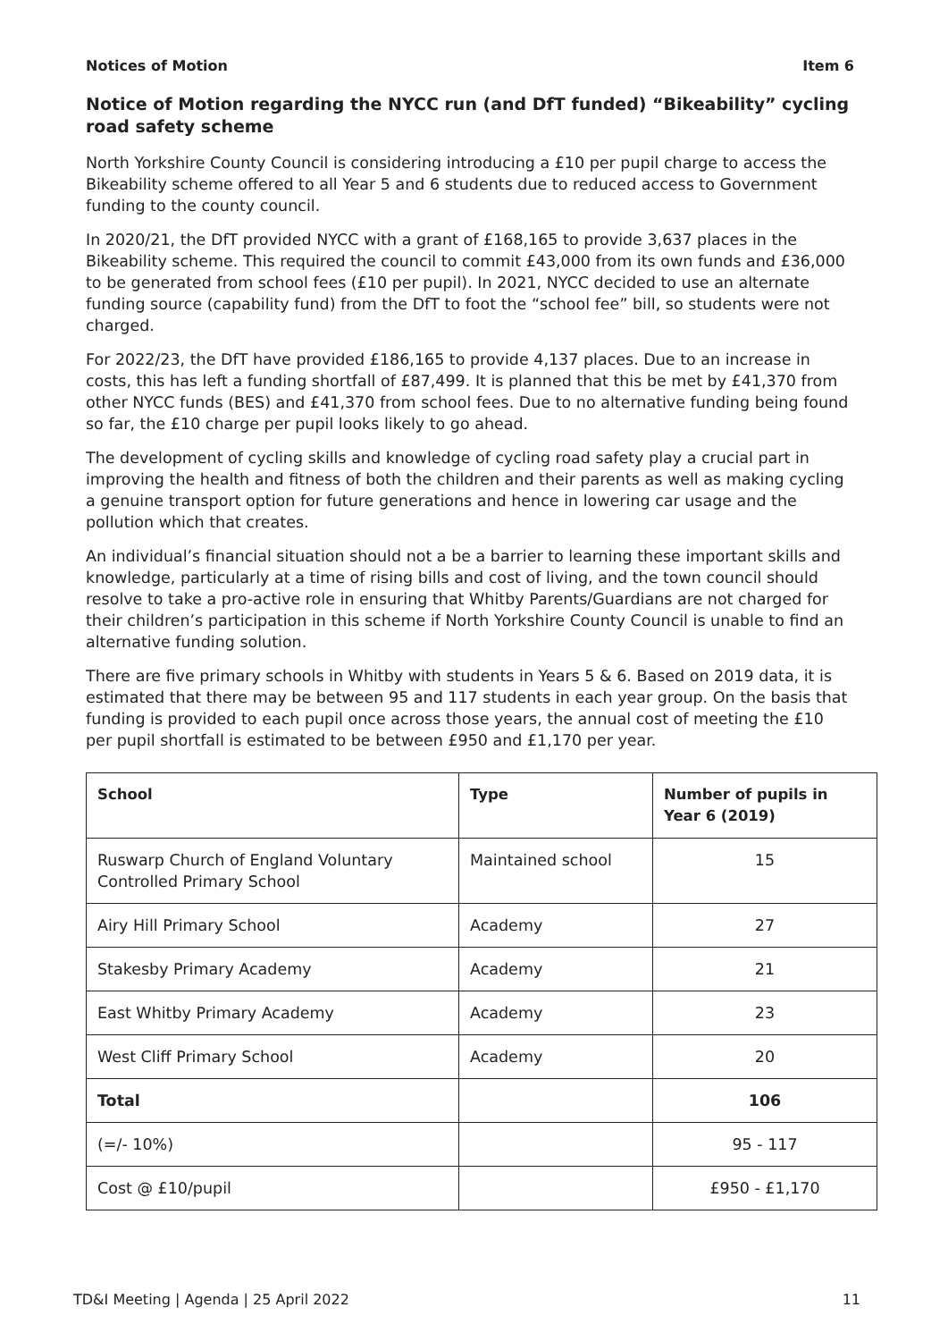Notices of Motion Item 6
Notice of Motion regarding the NYCC run (and DfT funded) “Bikeability” cycling road safety scheme
North Yorkshire County Council is considering introducing a £10 per pupil charge to access the Bikeability scheme offered to all Year 5 and 6 students due to reduced access to Government funding to the county council.
In 2020/21, the DfT provided NYCC with a grant of £168,165 to provide 3,637 places in the Bikeability scheme. This required the council to commit £43,000 from its own funds and £36,000 to be generated from school fees (£10 per pupil). In 2021, NYCC decided to use an alternate funding source (capability fund) from the DfT to foot the “school fee” bill, so students were not charged.
For 2022/23, the DfT have provided £186,165 to provide 4,137 places. Due to an increase in costs, this has left a funding shortfall of £87,499. It is planned that this be met by £41,370 from other NYCC funds (BES) and £41,370 from school fees. Due to no alternative funding being found so far, the £10 charge per pupil looks likely to go ahead.
The development of cycling skills and knowledge of cycling road safety play a crucial part in improving the health and fitness of both the children and their parents as well as making cycling a genuine transport option for future generations and hence in lowering car usage and the pollution which that creates.
An individual’s financial situation should not a be a barrier to learning these important skills and knowledge, particularly at a time of rising bills and cost of living, and the town council should resolve to take a pro-active role in ensuring that Whitby Parents/Guardians are not charged for their children’s participation in this scheme if North Yorkshire County Council is unable to find an alternative funding solution.
There are five primary schools in Whitby with students in Years 5 & 6. Based on 2019 data, it is estimated that there may be between 95 and 117 students in each year group. On the basis that funding is provided to each pupil once across those years, the annual cost of meeting the £10 per pupil shortfall is estimated to be between £950 and £1,170 per year.
| School | Type | Number of pupils in Year 6 (2019) |
| --- | --- | --- |
| Ruswarp Church of England Voluntary Controlled Primary School | Maintained school | 15 |
| Airy Hill Primary School | Academy | 27 |
| Stakesby Primary Academy | Academy | 21 |
| East Whitby Primary Academy | Academy | 23 |
| West Cliff Primary School | Academy | 20 |
| Total | | 106 |
| (=/- 10%) | | 95 - 117 |
| Cost @ £10/pupil | | £950 - £1,170 |
TD&I Meeting | Agenda | 25 April 2022 11